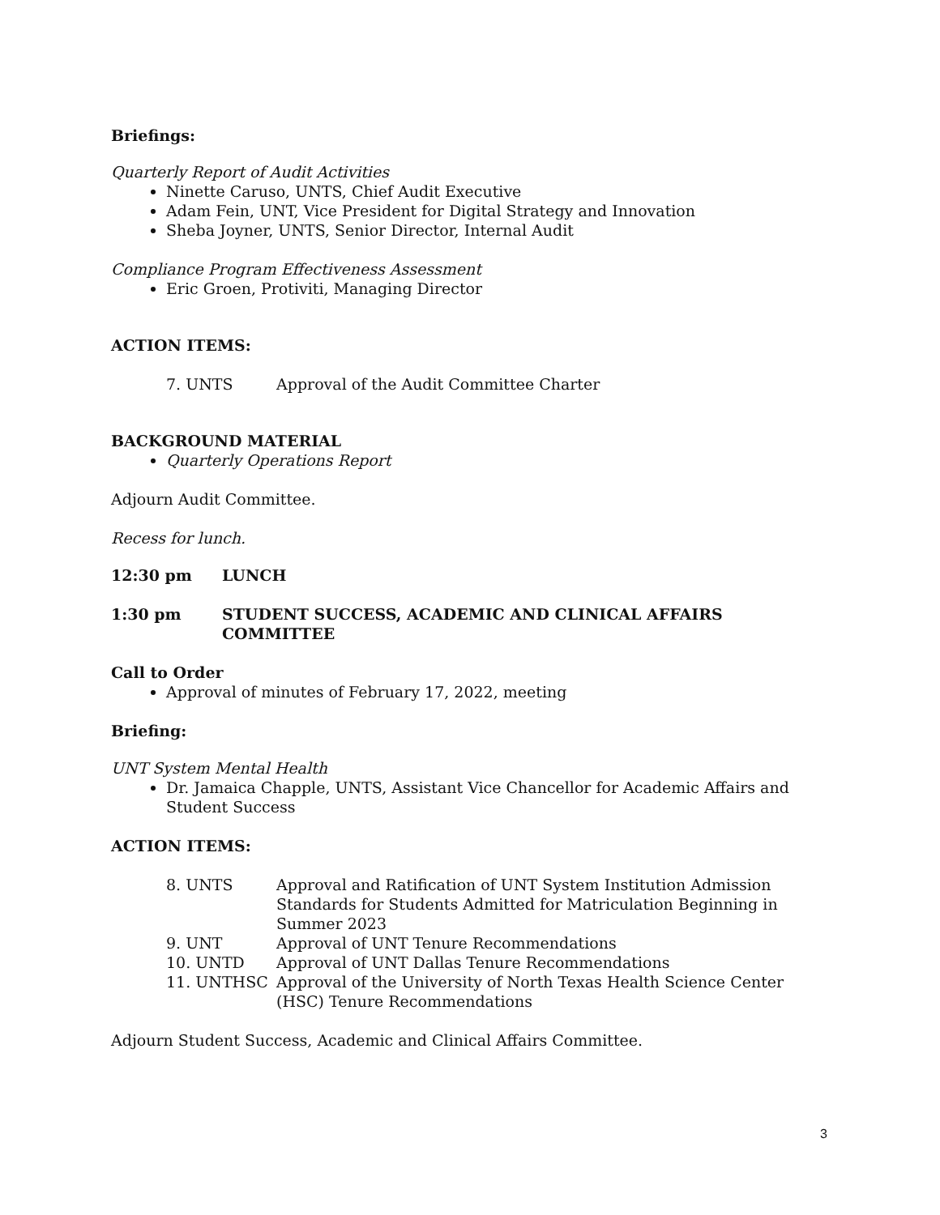Briefings:
Quarterly Report of Audit Activities
Ninette Caruso, UNTS, Chief Audit Executive
Adam Fein, UNT, Vice President for Digital Strategy and Innovation
Sheba Joyner, UNTS, Senior Director, Internal Audit
Compliance Program Effectiveness Assessment
Eric Groen, Protiviti, Managing Director
ACTION ITEMS:
| 7. UNTS | Approval of the Audit Committee Charter |
BACKGROUND MATERIAL
Quarterly Operations Report
Adjourn Audit Committee.
Recess for lunch.
| 12:30 pm | LUNCH |
| 1:30 pm | STUDENT SUCCESS, ACADEMIC AND CLINICAL AFFAIRS COMMITTEE |
Call to Order
Approval of minutes of February 17, 2022, meeting
Briefing:
UNT System Mental Health
Dr. Jamaica Chapple, UNTS, Assistant Vice Chancellor for Academic Affairs and Student Success
ACTION ITEMS:
| 8. UNTS | Approval and Ratification of UNT System Institution Admission Standards for Students Admitted for Matriculation Beginning in Summer 2023 |
| 9. UNT | Approval of UNT Tenure Recommendations |
| 10. UNTD | Approval of UNT Dallas Tenure Recommendations |
| 11. UNTHSC | Approval of the University of North Texas Health Science Center (HSC) Tenure Recommendations |
Adjourn Student Success, Academic and Clinical Affairs Committee.
3